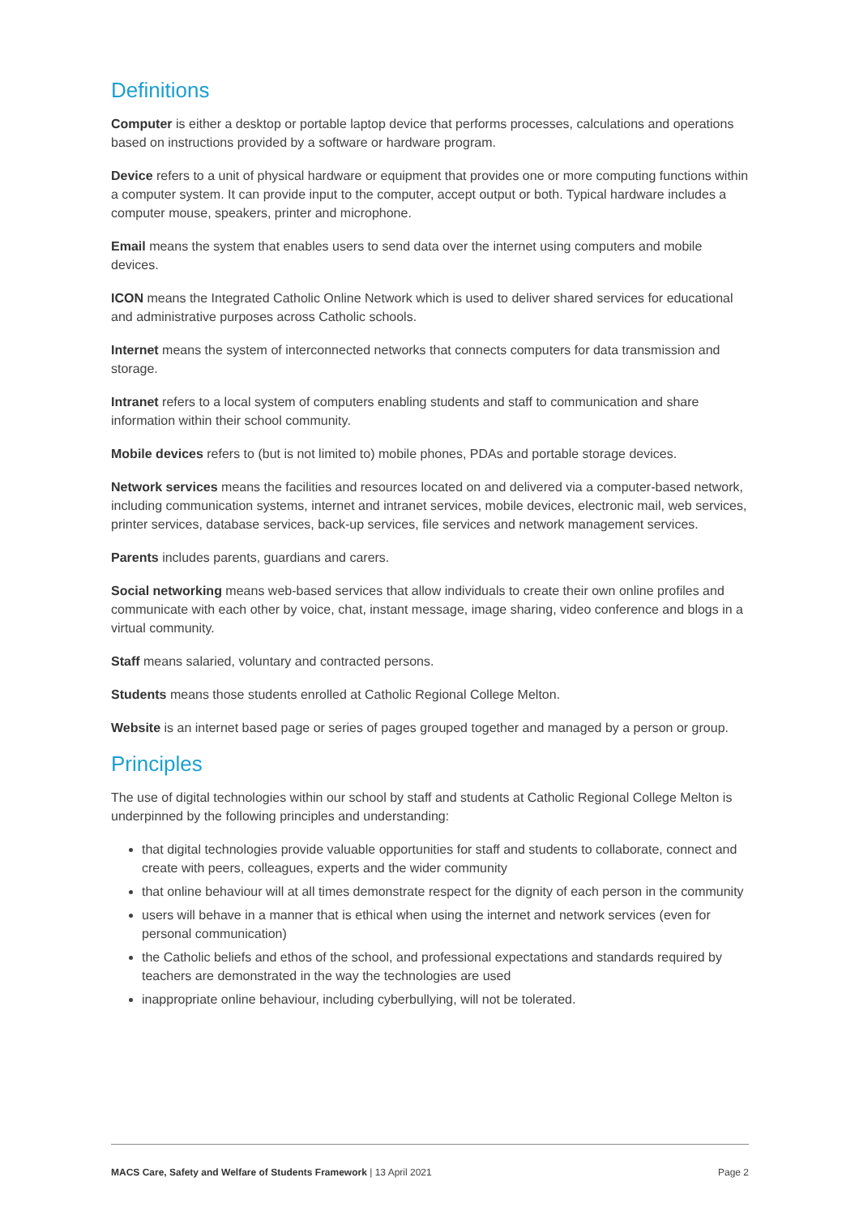Definitions
Computer is either a desktop or portable laptop device that performs processes, calculations and operations based on instructions provided by a software or hardware program.
Device refers to a unit of physical hardware or equipment that provides one or more computing functions within a computer system. It can provide input to the computer, accept output or both. Typical hardware includes a computer mouse, speakers, printer and microphone.
Email means the system that enables users to send data over the internet using computers and mobile devices.
ICON means the Integrated Catholic Online Network which is used to deliver shared services for educational and administrative purposes across Catholic schools.
Internet means the system of interconnected networks that connects computers for data transmission and storage.
Intranet refers to a local system of computers enabling students and staff to communication and share information within their school community.
Mobile devices refers to (but is not limited to) mobile phones, PDAs and portable storage devices.
Network services means the facilities and resources located on and delivered via a computer-based network, including communication systems, internet and intranet services, mobile devices, electronic mail, web services, printer services, database services, back-up services, file services and network management services.
Parents includes parents, guardians and carers.
Social networking means web-based services that allow individuals to create their own online profiles and communicate with each other by voice, chat, instant message, image sharing, video conference and blogs in a virtual community.
Staff means salaried, voluntary and contracted persons.
Students means those students enrolled at Catholic Regional College Melton.
Website is an internet based page or series of pages grouped together and managed by a person or group.
Principles
The use of digital technologies within our school by staff and students at Catholic Regional College Melton is underpinned by the following principles and understanding:
that digital technologies provide valuable opportunities for staff and students to collaborate, connect and create with peers, colleagues, experts and the wider community
that online behaviour will at all times demonstrate respect for the dignity of each person in the community
users will behave in a manner that is ethical when using the internet and network services (even for personal communication)
the Catholic beliefs and ethos of the school, and professional expectations and standards required by teachers are demonstrated in the way the technologies are used
inappropriate online behaviour, including cyberbullying, will not be tolerated.
MACS Care, Safety and Welfare of Students Framework | 13 April 2021 Page 2